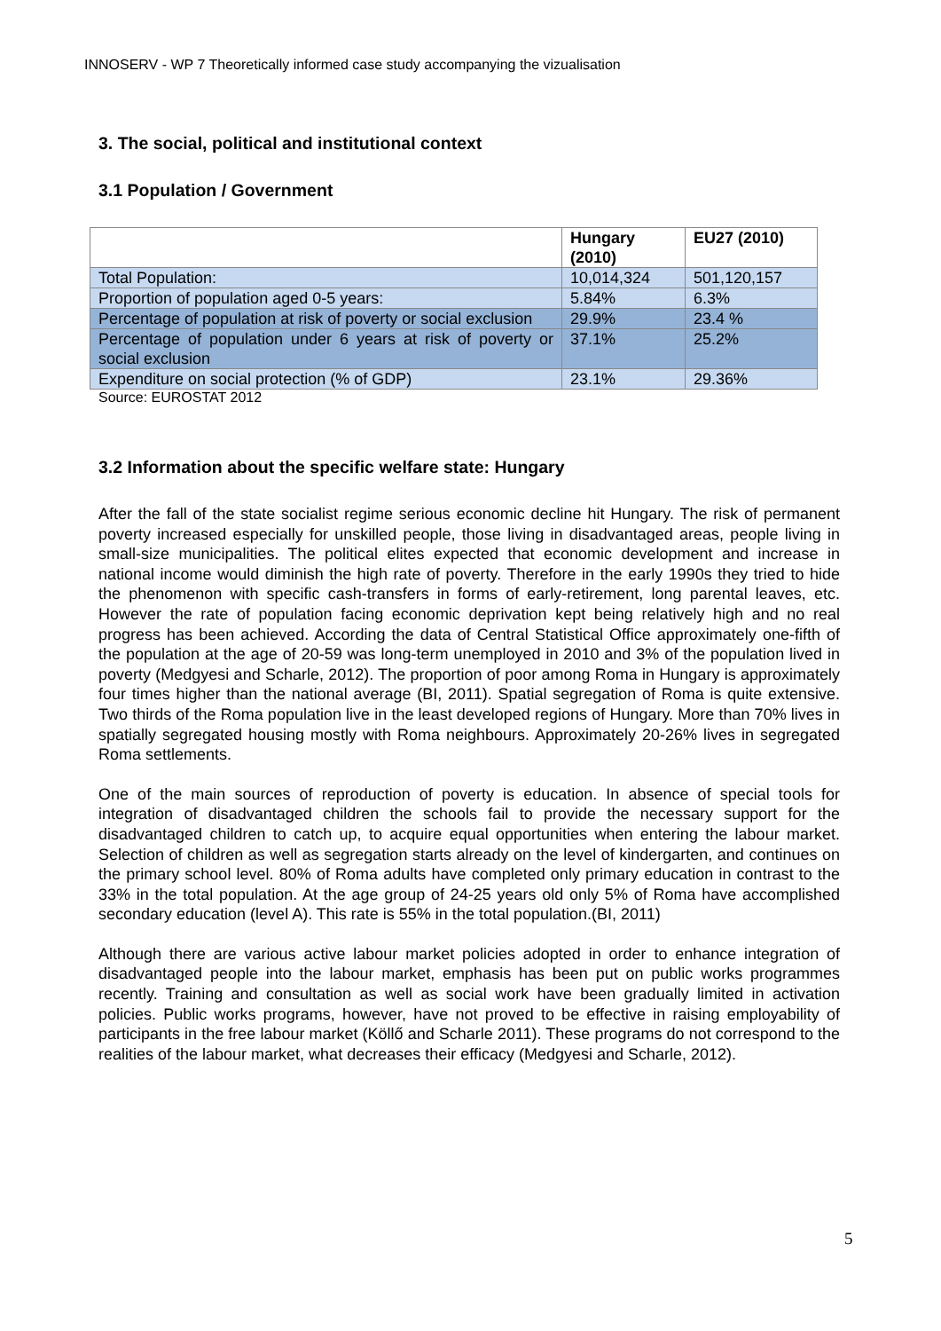INNOSERV - WP 7 Theoretically informed case study accompanying the vizualisation
3. The social, political and institutional context
3.1 Population / Government
| | Hungary (2010) | EU27 (2010) |
| --- | --- | --- |
| Total Population: | 10,014,324 | 501,120,157 |
| Proportion of population aged 0-5 years: | 5.84% | 6.3% |
| Percentage of population at risk of poverty or social exclusion | 29.9% | 23.4 % |
| Percentage of population under 6 years at risk of poverty or social exclusion | 37.1% | 25.2% |
| Expenditure on social protection (% of GDP) | 23.1% | 29.36% |
Source: EUROSTAT 2012
3.2 Information about the specific welfare state: Hungary
After the fall of the state socialist regime serious economic decline hit Hungary. The risk of permanent poverty increased especially for unskilled people, those living in disadvantaged areas, people living in small-size municipalities. The political elites expected that economic development and increase in national income would diminish the high rate of poverty. Therefore in the early 1990s they tried to hide the phenomenon with specific cash-transfers in forms of early-retirement, long parental leaves, etc. However the rate of population facing economic deprivation kept being relatively high and no real progress has been achieved. According the data of Central Statistical Office approximately one-fifth of the population at the age of 20-59 was long-term unemployed in 2010 and 3% of the population lived in poverty (Medgyesi and Scharle, 2012). The proportion of poor among Roma in Hungary is approximately four times higher than the national average (BI, 2011). Spatial segregation of Roma is quite extensive. Two thirds of the Roma population live in the least developed regions of Hungary. More than 70% lives in spatially segregated housing mostly with Roma neighbours. Approximately 20-26% lives in segregated Roma settlements.
One of the main sources of reproduction of poverty is education. In absence of special tools for integration of disadvantaged children the schools fail to provide the necessary support for the disadvantaged children to catch up, to acquire equal opportunities when entering the labour market. Selection of children as well as segregation starts already on the level of kindergarten, and continues on the primary school level. 80% of Roma adults have completed only primary education in contrast to the 33% in the total population. At the age group of 24-25 years old only 5% of Roma have accomplished secondary education (level A). This rate is 55% in the total population.(BI, 2011)
Although there are various active labour market policies adopted in order to enhance integration of disadvantaged people into the labour market, emphasis has been put on public works programmes recently. Training and consultation as well as social work have been gradually limited in activation policies. Public works programs, however, have not proved to be effective in raising employability of participants in the free labour market (Köllő and Scharle 2011). These programs do not correspond to the realities of the labour market, what decreases their efficacy (Medgyesi and Scharle, 2012).
5